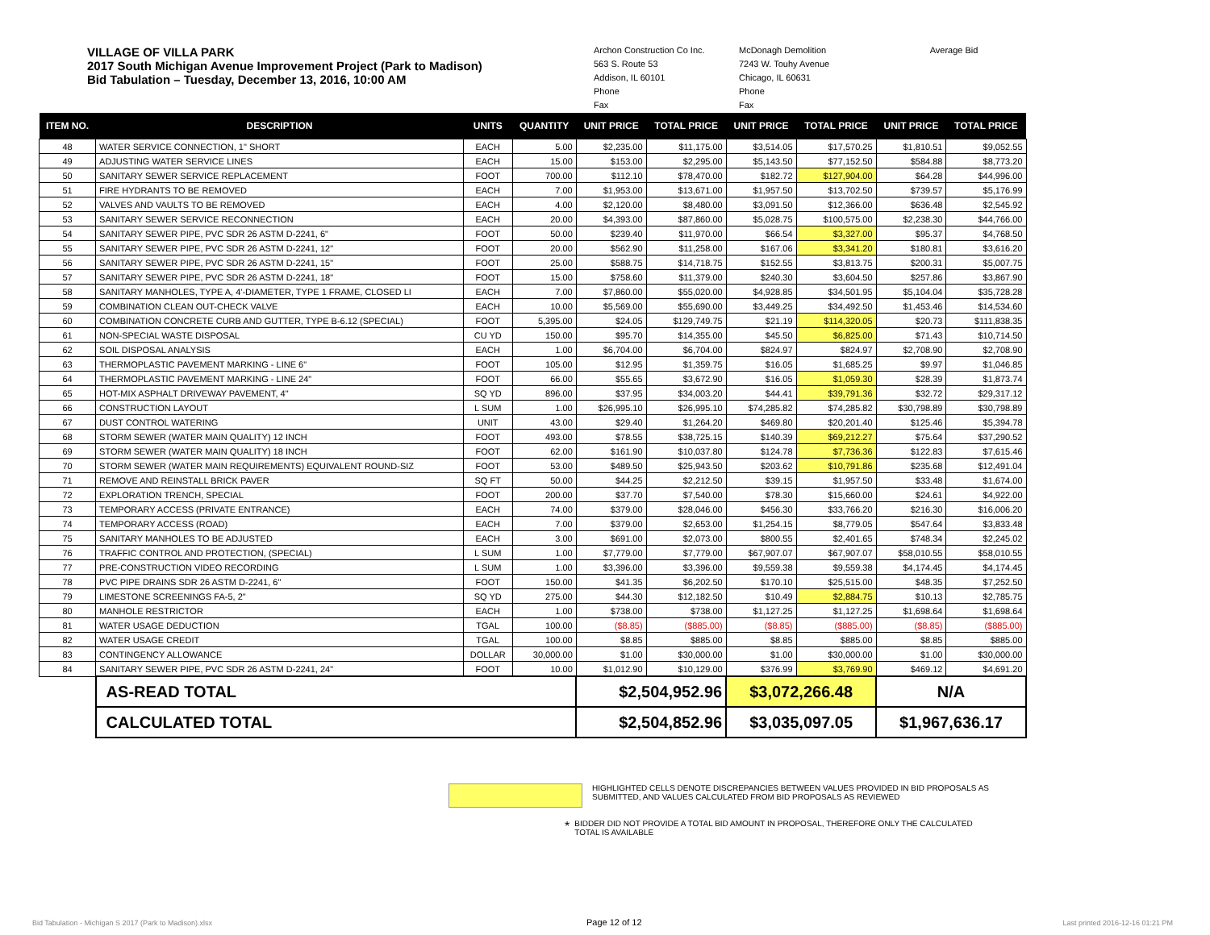| VILLAGE OF VILLA PARK 2017 South Michigan Avenue Improvement Project (Park to Madison) Bid Tabulation – Tuesday, December 13, 2016, 10:00 AM | Archon Construction Co Inc. | McDonagh Demolition | Average Bid |
| | 563 S. Route 53 | 7243 W. Touhy Avenue | |
| | Addison, IL 60101 | Chicago, IL 60631 | |
| | Phone | Phone | |
| | Fax | Fax | |
| ITEM NO. | DESCRIPTION | UNITS | QUANTITY | UNIT PRICE | TOTAL PRICE | UNIT PRICE | TOTAL PRICE | UNIT PRICE | TOTAL PRICE |
| --- | --- | --- | --- | --- | --- | --- | --- | --- | --- |
| 48 | WATER SERVICE CONNECTION, 1" SHORT | EACH | 5.00 | $2,235.00 | $11,175.00 | $3,514.05 | $17,570.25 | $1,810.51 | $9,052.55 |
| 49 | ADJUSTING WATER SERVICE LINES | EACH | 15.00 | $153.00 | $2,295.00 | $5,143.50 | $77,152.50 | $584.88 | $8,773.20 |
| 50 | SANITARY SEWER SERVICE REPLACEMENT | FOOT | 700.00 | $112.10 | $78,470.00 | $182.72 | $127,904.00 | $64.28 | $44,996.00 |
| 51 | FIRE HYDRANTS TO BE REMOVED | EACH | 7.00 | $1,953.00 | $13,671.00 | $1,957.50 | $13,702.50 | $739.57 | $5,176.99 |
| 52 | VALVES AND VAULTS TO BE REMOVED | EACH | 4.00 | $2,120.00 | $8,480.00 | $3,091.50 | $12,366.00 | $636.48 | $2,545.92 |
| 53 | SANITARY SEWER SERVICE RECONNECTION | EACH | 20.00 | $4,393.00 | $87,860.00 | $5,028.75 | $100,575.00 | $2,238.30 | $44,766.00 |
| 54 | SANITARY SEWER PIPE, PVC SDR 26 ASTM D-2241, 6" | FOOT | 50.00 | $239.40 | $11,970.00 | $66.54 | $3,327.00 | $95.37 | $4,768.50 |
| 55 | SANITARY SEWER PIPE, PVC SDR 26 ASTM D-2241, 12" | FOOT | 20.00 | $562.90 | $11,258.00 | $167.06 | $3,341.20 | $180.81 | $3,616.20 |
| 56 | SANITARY SEWER PIPE, PVC SDR 26 ASTM D-2241, 15" | FOOT | 25.00 | $588.75 | $14,718.75 | $152.55 | $3,813.75 | $200.31 | $5,007.75 |
| 57 | SANITARY SEWER PIPE, PVC SDR 26 ASTM D-2241, 18" | FOOT | 15.00 | $758.60 | $11,379.00 | $240.30 | $3,604.50 | $257.86 | $3,867.90 |
| 58 | SANITARY MANHOLES, TYPE A, 4'-DIAMETER, TYPE 1 FRAME, CLOSED LI | EACH | 7.00 | $7,860.00 | $55,020.00 | $4,928.85 | $34,501.95 | $5,104.04 | $35,728.28 |
| 59 | COMBINATION CLEAN OUT-CHECK VALVE | EACH | 10.00 | $5,569.00 | $55,690.00 | $3,449.25 | $34,492.50 | $1,453.46 | $14,534.60 |
| 60 | COMBINATION CONCRETE CURB AND GUTTER, TYPE B-6.12 (SPECIAL) | FOOT | 5,395.00 | $24.05 | $129,749.75 | $21.19 | $114,320.05 | $20.73 | $111,838.35 |
| 61 | NON-SPECIAL WASTE DISPOSAL | CU YD | 150.00 | $95.70 | $14,355.00 | $45.50 | $6,825.00 | $71.43 | $10,714.50 |
| 62 | SOIL DISPOSAL ANALYSIS | EACH | 1.00 | $6,704.00 | $6,704.00 | $824.97 | $824.97 | $2,708.90 | $2,708.90 |
| 63 | THERMOPLASTIC PAVEMENT MARKING - LINE 6" | FOOT | 105.00 | $12.95 | $1,359.75 | $16.05 | $1,685.25 | $9.97 | $1,046.85 |
| 64 | THERMOPLASTIC PAVEMENT MARKING - LINE 24" | FOOT | 66.00 | $55.65 | $3,672.90 | $16.05 | $1,059.30 | $28.39 | $1,873.74 |
| 65 | HOT-MIX ASPHALT DRIVEWAY PAVEMENT, 4" | SQ YD | 896.00 | $37.95 | $34,003.20 | $44.41 | $39,791.36 | $32.72 | $29,317.12 |
| 66 | CONSTRUCTION LAYOUT | L SUM | 1.00 | $26,995.10 | $26,995.10 | $74,285.82 | $74,285.82 | $30,798.89 | $30,798.89 |
| 67 | DUST CONTROL WATERING | UNIT | 43.00 | $29.40 | $1,264.20 | $469.80 | $20,201.40 | $125.46 | $5,394.78 |
| 68 | STORM SEWER (WATER MAIN QUALITY) 12 INCH | FOOT | 493.00 | $78.55 | $38,725.15 | $140.39 | $69,212.27 | $75.64 | $37,290.52 |
| 69 | STORM SEWER (WATER MAIN QUALITY) 18 INCH | FOOT | 62.00 | $161.90 | $10,037.80 | $124.78 | $7,736.36 | $122.83 | $7,615.46 |
| 70 | STORM SEWER (WATER MAIN REQUIREMENTS) EQUIVALENT ROUND-SIZ | FOOT | 53.00 | $489.50 | $25,943.50 | $203.62 | $10,791.86 | $235.68 | $12,491.04 |
| 71 | REMOVE AND REINSTALL BRICK PAVER | SQ FT | 50.00 | $44.25 | $2,212.50 | $39.15 | $1,957.50 | $33.48 | $1,674.00 |
| 72 | EXPLORATION TRENCH, SPECIAL | FOOT | 200.00 | $37.70 | $7,540.00 | $78.30 | $15,660.00 | $24.61 | $4,922.00 |
| 73 | TEMPORARY ACCESS (PRIVATE ENTRANCE) | EACH | 74.00 | $379.00 | $28,046.00 | $456.30 | $33,766.20 | $216.30 | $16,006.20 |
| 74 | TEMPORARY ACCESS (ROAD) | EACH | 7.00 | $379.00 | $2,653.00 | $1,254.15 | $8,779.05 | $547.64 | $3,833.48 |
| 75 | SANITARY MANHOLES TO BE ADJUSTED | EACH | 3.00 | $691.00 | $2,073.00 | $800.55 | $2,401.65 | $748.34 | $2,245.02 |
| 76 | TRAFFIC CONTROL AND PROTECTION, (SPECIAL) | L SUM | 1.00 | $7,779.00 | $7,779.00 | $67,907.07 | $67,907.07 | $58,010.55 | $58,010.55 |
| 77 | PRE-CONSTRUCTION VIDEO RECORDING | L SUM | 1.00 | $3,396.00 | $3,396.00 | $9,559.38 | $9,559.38 | $4,174.45 | $4,174.45 |
| 78 | PVC PIPE DRAINS SDR 26 ASTM D-2241, 6" | FOOT | 150.00 | $41.35 | $6,202.50 | $170.10 | $25,515.00 | $48.35 | $7,252.50 |
| 79 | LIMESTONE SCREENINGS FA-5, 2" | SQ YD | 275.00 | $44.30 | $12,182.50 | $10.49 | $2,884.75 | $10.13 | $2,785.75 |
| 80 | MANHOLE RESTRICTOR | EACH | 1.00 | $738.00 | $738.00 | $1,127.25 | $1,127.25 | $1,698.64 | $1,698.64 |
| 81 | WATER USAGE DEDUCTION | TGAL | 100.00 | ($8.85) | ($885.00) | ($8.85) | ($885.00) | ($8.85) | ($885.00) |
| 82 | WATER USAGE CREDIT | TGAL | 100.00 | $8.85 | $885.00 | $8.85 | $885.00 | $8.85 | $885.00 |
| 83 | CONTINGENCY ALLOWANCE | DOLLAR | 30,000.00 | $1.00 | $30,000.00 | $1.00 | $30,000.00 | $1.00 | $30,000.00 |
| 84 | SANITARY SEWER PIPE, PVC SDR 26 ASTM D-2241, 24" | FOOT | 10.00 | $1,012.90 | $10,129.00 | $376.99 | $3,769.90 | $469.12 | $4,691.20 |
| | AS-READ TOTAL | | | $2,504,952.96 | | $3,072,266.48 | | N/A | |
| | CALCULATED TOTAL | | | $2,504,852.96 | | $3,035,097.05 | | $1,967,636.17 | |
HIGHLIGHTED CELLS DENOTE DISCREPANCIES BETWEEN VALUES PROVIDED IN BID PROPOSALS AS
SUBMITTED, AND VALUES CALCULATED FROM BID PROPOSALS AS REVIEWED
*
BIDDER DID NOT PROVIDE A TOTAL BID AMOUNT IN PROPOSAL, THEREFORE ONLY THE CALCULATED
TOTAL IS AVAILABLE
Bid Tabulation - Michigan S 2017 (Park to Madison).xlsx
Page 12 of 12
Last printed 2016-12-16 01:21 PM